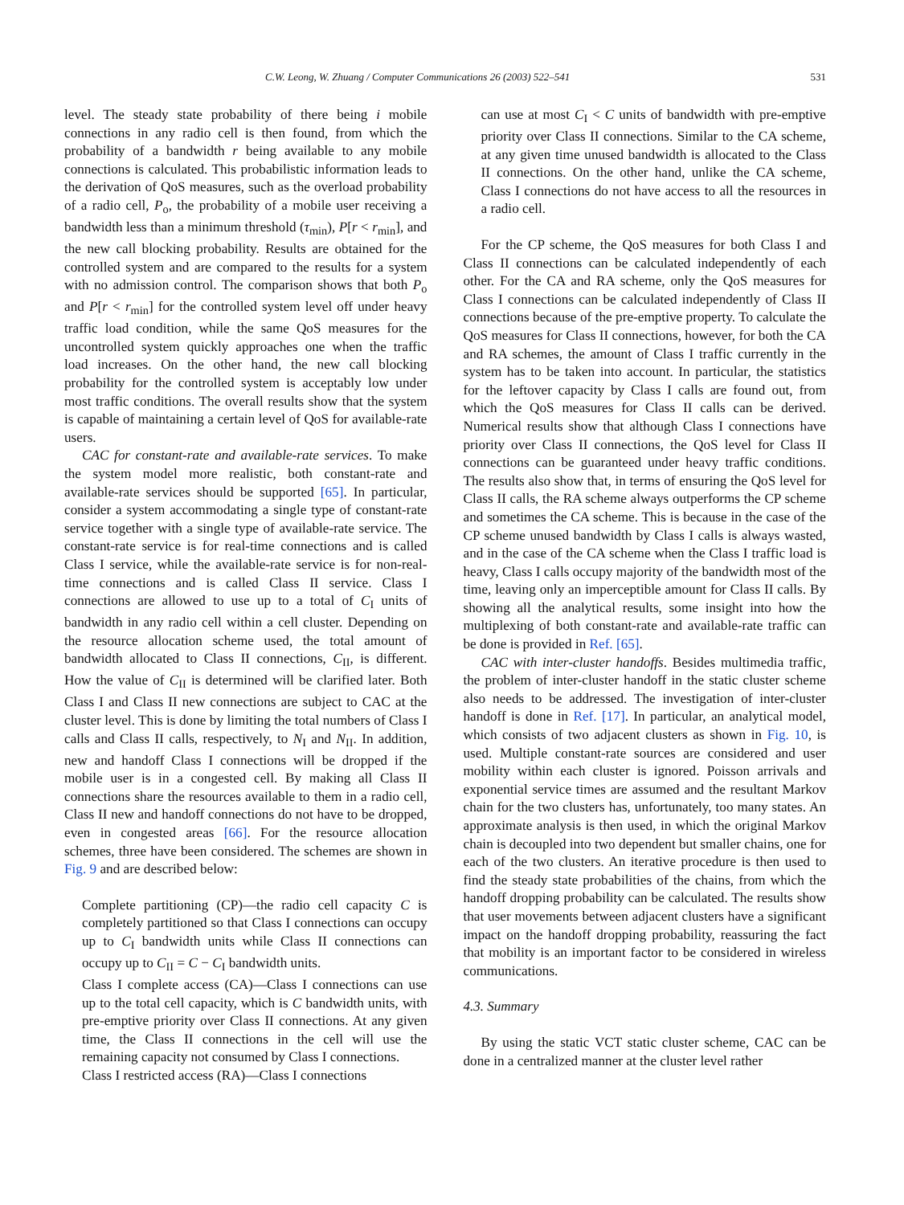C.W. Leong, W. Zhuang / Computer Communications 26 (2003) 522–541 531
level. The steady state probability of there being i mobile connections in any radio cell is then found, from which the probability of a bandwidth r being available to any mobile connections is calculated. This probabilistic information leads to the derivation of QoS measures, such as the overload probability of a radio cell, P<sub>o</sub>, the probability of a mobile user receiving a bandwidth less than a minimum threshold (τ<sub>min</sub>), P[r < r<sub>min</sub>], and the new call blocking probability. Results are obtained for the controlled system and are compared to the results for a system with no admission control. The comparison shows that both P<sub>o</sub> and P[r < r<sub>min</sub>] for the controlled system level off under heavy traffic load condition, while the same QoS measures for the uncontrolled system quickly approaches one when the traffic load increases. On the other hand, the new call blocking probability for the controlled system is acceptably low under most traffic conditions. The overall results show that the system is capable of maintaining a certain level of QoS for available-rate users.
CAC for constant-rate and available-rate services. To make the system model more realistic, both constant-rate and available-rate services should be supported [65]. In particular, consider a system accommodating a single type of constant-rate service together with a single type of available-rate service. The constant-rate service is for real-time connections and is called Class I service, while the available-rate service is for non-real-time connections and is called Class II service. Class I connections are allowed to use up to a total of C<sub>I</sub> units of bandwidth in any radio cell within a cell cluster. Depending on the resource allocation scheme used, the total amount of bandwidth allocated to Class II connections, C<sub>II</sub>, is different. How the value of C<sub>II</sub> is determined will be clarified later. Both Class I and Class II new connections are subject to CAC at the cluster level. This is done by limiting the total numbers of Class I calls and Class II calls, respectively, to N<sub>I</sub> and N<sub>II</sub>. In addition, new and handoff Class I connections will be dropped if the mobile user is in a congested cell. By making all Class II connections share the resources available to them in a radio cell, Class II new and handoff connections do not have to be dropped, even in congested areas [66]. For the resource allocation schemes, three have been considered. The schemes are shown in Fig. 9 and are described below:
Complete partitioning (CP)—the radio cell capacity C is completely partitioned so that Class I connections can occupy up to C<sub>I</sub> bandwidth units while Class II connections can occupy up to C<sub>II</sub> = C − C<sub>I</sub> bandwidth units.
Class I complete access (CA)—Class I connections can use up to the total cell capacity, which is C bandwidth units, with pre-emptive priority over Class II connections. At any given time, the Class II connections in the cell will use the remaining capacity not consumed by Class I connections.
Class I restricted access (RA)—Class I connections
can use at most C<sub>I</sub> < C units of bandwidth with pre-emptive priority over Class II connections. Similar to the CA scheme, at any given time unused bandwidth is allocated to the Class II connections. On the other hand, unlike the CA scheme, Class I connections do not have access to all the resources in a radio cell.
For the CP scheme, the QoS measures for both Class I and Class II connections can be calculated independently of each other. For the CA and RA scheme, only the QoS measures for Class I connections can be calculated independently of Class II connections because of the pre-emptive property. To calculate the QoS measures for Class II connections, however, for both the CA and RA schemes, the amount of Class I traffic currently in the system has to be taken into account. In particular, the statistics for the leftover capacity by Class I calls are found out, from which the QoS measures for Class II calls can be derived. Numerical results show that although Class I connections have priority over Class II connections, the QoS level for Class II connections can be guaranteed under heavy traffic conditions. The results also show that, in terms of ensuring the QoS level for Class II calls, the RA scheme always outperforms the CP scheme and sometimes the CA scheme. This is because in the case of the CP scheme unused bandwidth by Class I calls is always wasted, and in the case of the CA scheme when the Class I traffic load is heavy, Class I calls occupy majority of the bandwidth most of the time, leaving only an imperceptible amount for Class II calls. By showing all the analytical results, some insight into how the multiplexing of both constant-rate and available-rate traffic can be done is provided in Ref. [65].
CAC with inter-cluster handoffs. Besides multimedia traffic, the problem of inter-cluster handoff in the static cluster scheme also needs to be addressed. The investigation of inter-cluster handoff is done in Ref. [17]. In particular, an analytical model, which consists of two adjacent clusters as shown in Fig. 10, is used. Multiple constant-rate sources are considered and user mobility within each cluster is ignored. Poisson arrivals and exponential service times are assumed and the resultant Markov chain for the two clusters has, unfortunately, too many states. An approximate analysis is then used, in which the original Markov chain is decoupled into two dependent but smaller chains, one for each of the two clusters. An iterative procedure is then used to find the steady state probabilities of the chains, from which the handoff dropping probability can be calculated. The results show that user movements between adjacent clusters have a significant impact on the handoff dropping probability, reassuring the fact that mobility is an important factor to be considered in wireless communications.
4.3. Summary
By using the static VCT static cluster scheme, CAC can be done in a centralized manner at the cluster level rather